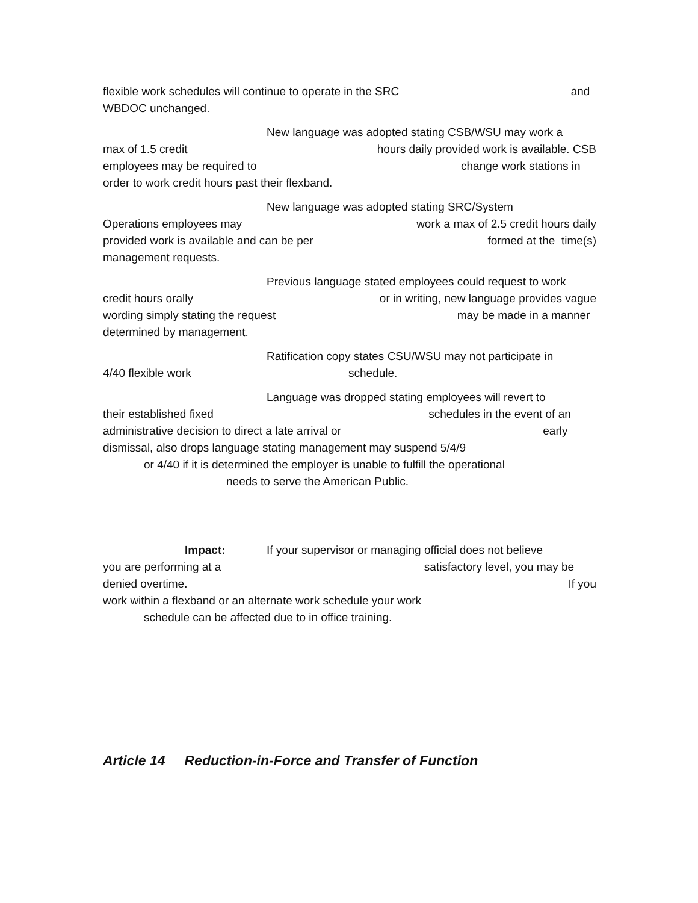flexible work schedules will continue to operate in the SRC and
WBDOC unchanged.
New language was adopted stating CSB/WSU may work a
max of 1.5 credit hours daily provided work is available. CSB
employees may be required to change work stations in
order to work credit hours past their flexband.
New language was adopted stating SRC/System
Operations employees may work a max of 2.5 credit hours daily
provided work is available and can be per formed at the time(s)
management requests.
Previous language stated employees could request to work
credit hours orally or in writing, new language provides vague
wording simply stating the request may be made in a manner
determined by management.
Ratification copy states CSU/WSU may not participate in
4/40 flexible work schedule.
Language was dropped stating employees will revert to
their established fixed schedules in the event of an
administrative decision to direct a late arrival or early
dismissal, also drops language stating management may suspend 5/4/9
or 4/40 if it is determined the employer is unable to fulfill the operational
needs to serve the American Public.
Impact: If your supervisor or managing official does not believe
you are performing at a satisfactory level, you may be
denied overtime. If you
work within a flexband or an alternate work schedule your work
schedule can be affected due to in office training.
Article 14 Reduction-in-Force and Transfer of Function